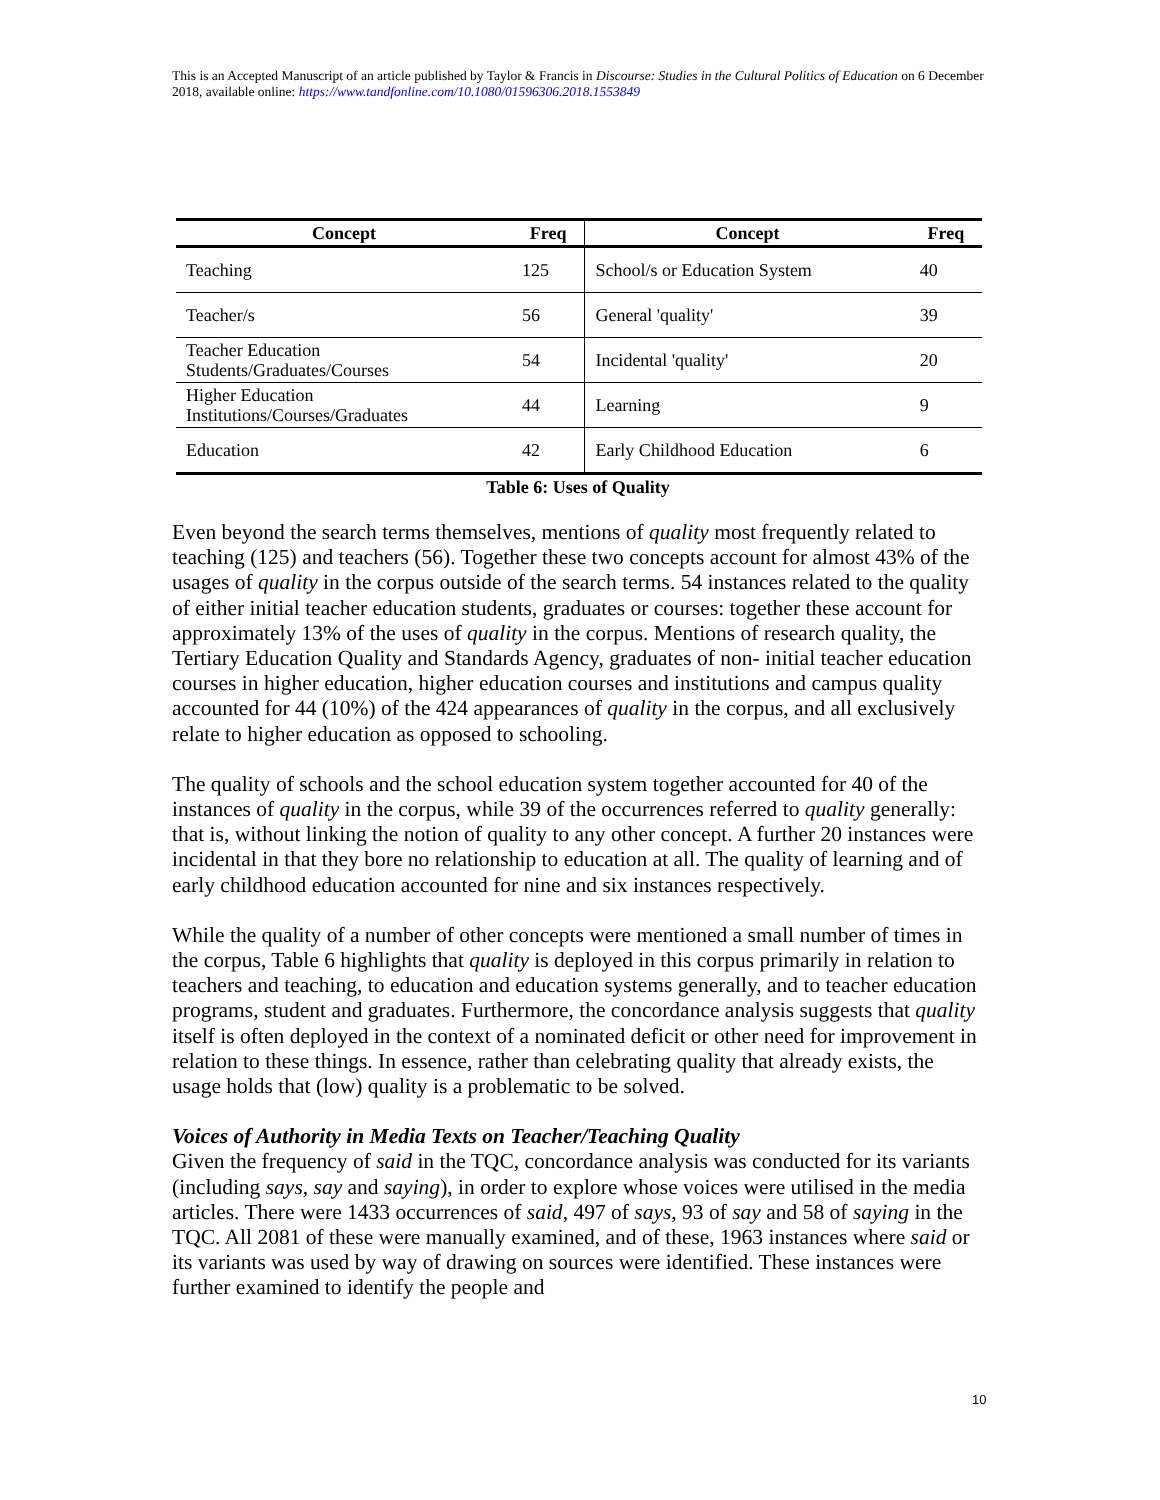This is an Accepted Manuscript of an article published by Taylor & Francis in Discourse: Studies in the Cultural Politics of Education on 6 December 2018, available online: https://www.tandfonline.com/10.1080/01596306.2018.1553849
| Concept | Freq | Concept | Freq |
| --- | --- | --- | --- |
| Teaching | 125 | School/s or Education System | 40 |
| Teacher/s | 56 | General 'quality' | 39 |
| Teacher Education Students/Graduates/Courses | 54 | Incidental 'quality' | 20 |
| Higher Education Institutions/Courses/Graduates | 44 | Learning | 9 |
| Education | 42 | Early Childhood Education | 6 |
Table 6: Uses of Quality
Even beyond the search terms themselves, mentions of quality most frequently related to teaching (125) and teachers (56). Together these two concepts account for almost 43% of the usages of quality in the corpus outside of the search terms. 54 instances related to the quality of either initial teacher education students, graduates or courses: together these account for approximately 13% of the uses of quality in the corpus. Mentions of research quality, the Tertiary Education Quality and Standards Agency, graduates of non- initial teacher education courses in higher education, higher education courses and institutions and campus quality accounted for 44 (10%) of the 424 appearances of quality in the corpus, and all exclusively relate to higher education as opposed to schooling.
The quality of schools and the school education system together accounted for 40 of the instances of quality in the corpus, while 39 of the occurrences referred to quality generally: that is, without linking the notion of quality to any other concept. A further 20 instances were incidental in that they bore no relationship to education at all. The quality of learning and of early childhood education accounted for nine and six instances respectively.
While the quality of a number of other concepts were mentioned a small number of times in the corpus, Table 6 highlights that quality is deployed in this corpus primarily in relation to teachers and teaching, to education and education systems generally, and to teacher education programs, student and graduates. Furthermore, the concordance analysis suggests that quality itself is often deployed in the context of a nominated deficit or other need for improvement in relation to these things. In essence, rather than celebrating quality that already exists, the usage holds that (low) quality is a problematic to be solved.
Voices of Authority in Media Texts on Teacher/Teaching Quality
Given the frequency of said in the TQC, concordance analysis was conducted for its variants (including says, say and saying), in order to explore whose voices were utilised in the media articles. There were 1433 occurrences of said, 497 of says, 93 of say and 58 of saying in the TQC. All 2081 of these were manually examined, and of these, 1963 instances where said or its variants was used by way of drawing on sources were identified. These instances were further examined to identify the people and
10